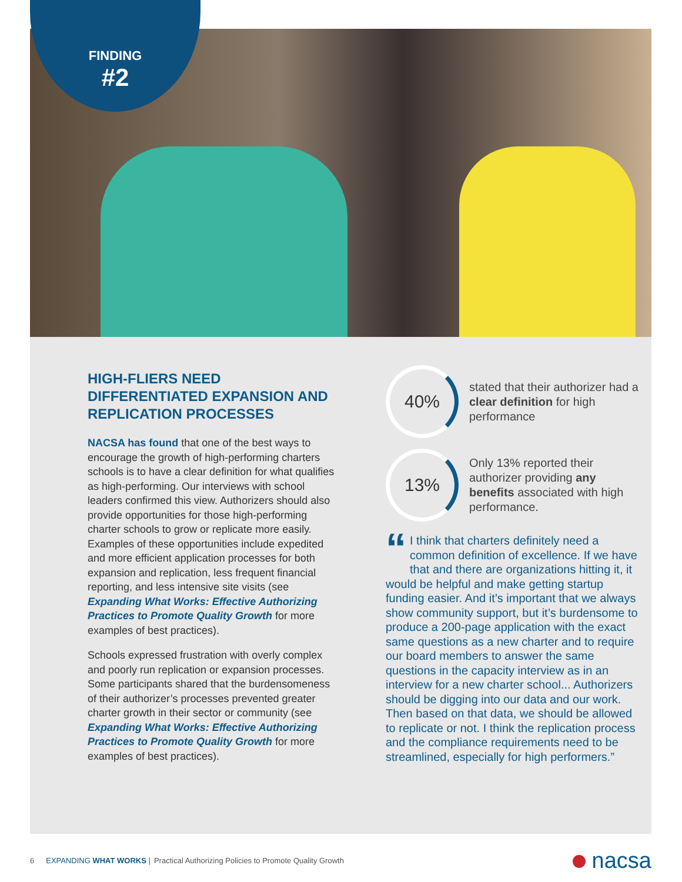FINDING
#2
HIGH-FLIERS NEED DIFFERENTIATED EXPANSION AND REPLICATION PROCESSES
NACSA has found that one of the best ways to encourage the growth of high-performing charters schools is to have a clear definition for what qualifies as high-performing. Our interviews with school leaders confirmed this view. Authorizers should also provide opportunities for those high-performing charter schools to grow or replicate more easily. Examples of these opportunities include expedited and more efficient application processes for both expansion and replication, less frequent financial reporting, and less intensive site visits (see Expanding What Works: Effective Authorizing Practices to Promote Quality Growth for more examples of best practices).
Schools expressed frustration with overly complex and poorly run replication or expansion processes. Some participants shared that the burdensomeness of their authorizer’s processes prevented greater charter growth in their sector or community (see Expanding What Works: Effective Authorizing Practices to Promote Quality Growth for more examples of best practices).
40%
stated that their authorizer had a clear definition for high performance
13%
Only 13% reported their authorizer providing any benefits associated with high performance.
“I think that charters definitely need a common definition of excellence. If we have that and there are organizations hitting it, it would be helpful and make getting startup funding easier. And it’s important that we always show community support, but it’s burdensome to produce a 200-page application with the exact same questions as a new charter and to require our board members to answer the same questions in the capacity interview as in an interview for a new charter school... Authorizers should be digging into our data and our work. Then based on that data, we should be allowed to replicate or not. I think the replication process and the compliance requirements need to be streamlined, especially for high performers.”
6 EXPANDING WHAT WORKS | Practical Authorizing Policies to Promote Quality Growth nacsa